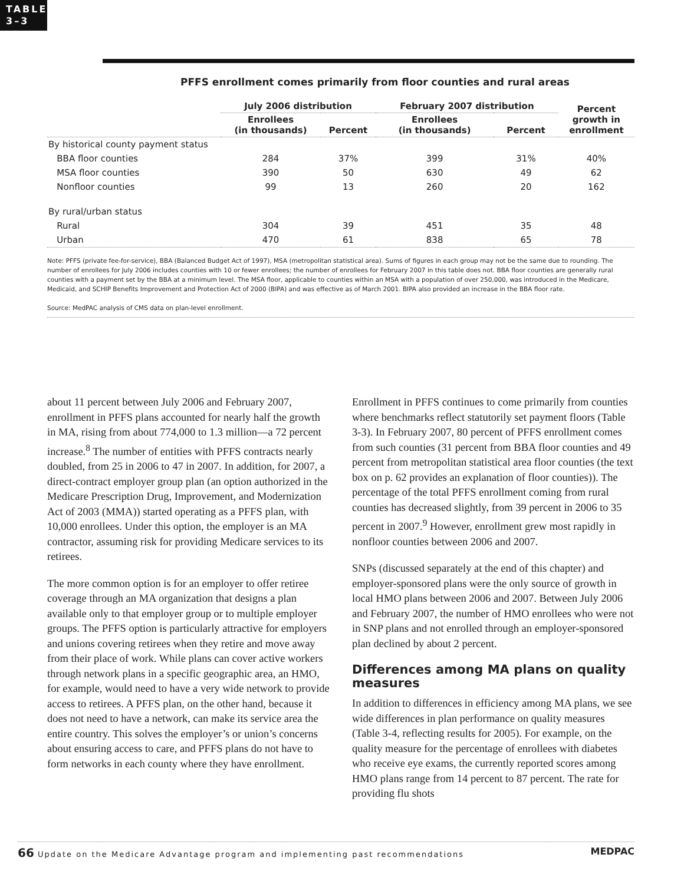TABLE
3–3
PFFS enrollment comes primarily from floor counties and rural areas
| | July 2006 distribution | | February 2007 distribution | | Percent growth in enrollment |
| --- | --- | --- | --- | --- | --- |
| | Enrollees (in thousands) | Percent | Enrollees (in thousands) | Percent | |
| By historical county payment status | | | | | |
| BBA floor counties | 284 | 37% | 399 | 31% | 40% |
| MSA floor counties | 390 | 50 | 630 | 49 | 62 |
| Nonfloor counties | 99 | 13 | 260 | 20 | 162 |
| By rural/urban status | | | | | |
| Rural | 304 | 39 | 451 | 35 | 48 |
| Urban | 470 | 61 | 838 | 65 | 78 |
Note: PFFS (private fee-for-service), BBA (Balanced Budget Act of 1997), MSA (metropolitan statistical area). Sums of figures in each group may not be the same due to rounding. The number of enrollees for July 2006 includes counties with 10 or fewer enrollees; the number of enrollees for February 2007 in this table does not. BBA floor counties are generally rural counties with a payment set by the BBA at a minimum level. The MSA floor, applicable to counties within an MSA with a population of over 250,000, was introduced in the Medicare, Medicaid, and SCHIP Benefits Improvement and Protection Act of 2000 (BIPA) and was effective as of March 2001. BIPA also provided an increase in the BBA floor rate.
Source: MedPAC analysis of CMS data on plan-level enrollment.
about 11 percent between July 2006 and February 2007, enrollment in PFFS plans accounted for nearly half the growth in MA, rising from about 774,000 to 1.3 million—a 72 percent increase.<sup>8</sup> The number of entities with PFFS contracts nearly doubled, from 25 in 2006 to 47 in 2007. In addition, for 2007, a direct-contract employer group plan (an option authorized in the Medicare Prescription Drug, Improvement, and Modernization Act of 2003 (MMA)) started operating as a PFFS plan, with 10,000 enrollees. Under this option, the employer is an MA contractor, assuming risk for providing Medicare services to its retirees.
The more common option is for an employer to offer retiree coverage through an MA organization that designs a plan available only to that employer group or to multiple employer groups. The PFFS option is particularly attractive for employers and unions covering retirees when they retire and move away from their place of work. While plans can cover active workers through network plans in a specific geographic area, an HMO, for example, would need to have a very wide network to provide access to retirees. A PFFS plan, on the other hand, because it does not need to have a network, can make its service area the entire country. This solves the employer’s or union’s concerns about ensuring access to care, and PFFS plans do not have to form networks in each county where they have enrollment.
Enrollment in PFFS continues to come primarily from counties where benchmarks reflect statutorily set payment floors (Table 3-3). In February 2007, 80 percent of PFFS enrollment comes from such counties (31 percent from BBA floor counties and 49 percent from metropolitan statistical area floor counties (the text box on p. 62 provides an explanation of floor counties)). The percentage of the total PFFS enrollment coming from rural counties has decreased slightly, from 39 percent in 2006 to 35 percent in 2007.<sup>9</sup> However, enrollment grew most rapidly in nonfloor counties between 2006 and 2007.
SNPs (discussed separately at the end of this chapter) and employer-sponsored plans were the only source of growth in local HMO plans between 2006 and 2007. Between July 2006 and February 2007, the number of HMO enrollees who were not in SNP plans and not enrolled through an employer-sponsored plan declined by about 2 percent.
Differences among MA plans on quality measures
In addition to differences in efficiency among MA plans, we see wide differences in plan performance on quality measures (Table 3-4, reflecting results for 2005). For example, on the quality measure for the percentage of enrollees with diabetes who receive eye exams, the currently reported scores among HMO plans range from 14 percent to 87 percent. The rate for providing flu shots
66 Update on the Medicare Advantage program and implementing past recommendations MEDPAC